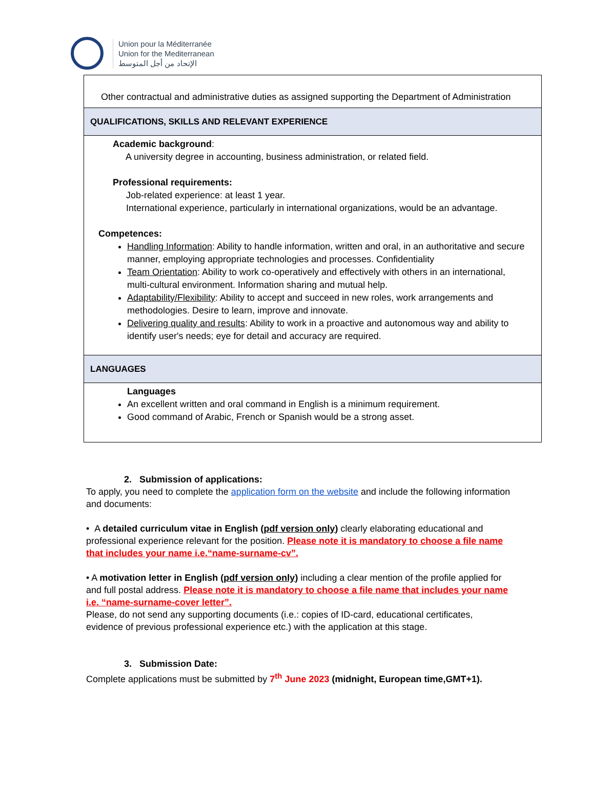Union pour la Méditerranée
Union for the Mediterranean
الإتحاد من أجل المتوسط
| Other contractual and administrative duties as assigned supporting the Department of Administration |
| QUALIFICATIONS, SKILLS AND RELEVANT EXPERIENCE |
| Academic background : A university degree in accounting, business administration, or related field. Professional requirements: Job-related experience: at least 1 year. International experience, particularly in international organizations, would be an advantage. Competences: Handling Information : Ability to handle information, written and oral, in an authoritative and secure manner, employing appropriate technologies and processes. Confidentiality Team Orientation : Ability to work co-operatively and effectively with others in an international, multi-cultural environment. Information sharing and mutual help. Adaptability/Flexibility : Ability to accept and succeed in new roles, work arrangements and methodologies. Desire to learn, improve and innovate. Delivering quality and results : Ability to work in a proactive and autonomous way and ability to identify user's needs; eye for detail and accuracy are required. |
| LANGUAGES |
| Languages An excellent written and oral command in English is a minimum requirement. Good command of Arabic, French or Spanish would be a strong asset. |
2. Submission of applications:
To apply, you need to complete the application form on the website and include the following information and documents:
• A detailed curriculum vitae in English (pdf version only) clearly elaborating educational and professional experience relevant for the position. Please note it is mandatory to choose a file name that includes your name i.e.“name-surname-cv”.
• A motivation letter in English (pdf version only) including a clear mention of the profile applied for and full postal address. Please note it is mandatory to choose a file name that includes your name i.e. “name-surname-cover letter”.
Please, do not send any supporting documents (i.e.: copies of ID-card, educational certificates, evidence of previous professional experience etc.) with the application at this stage.
3. Submission Date:
Complete applications must be submitted by 7<sup>th</sup> June 2023 (midnight, European time,GMT+1).